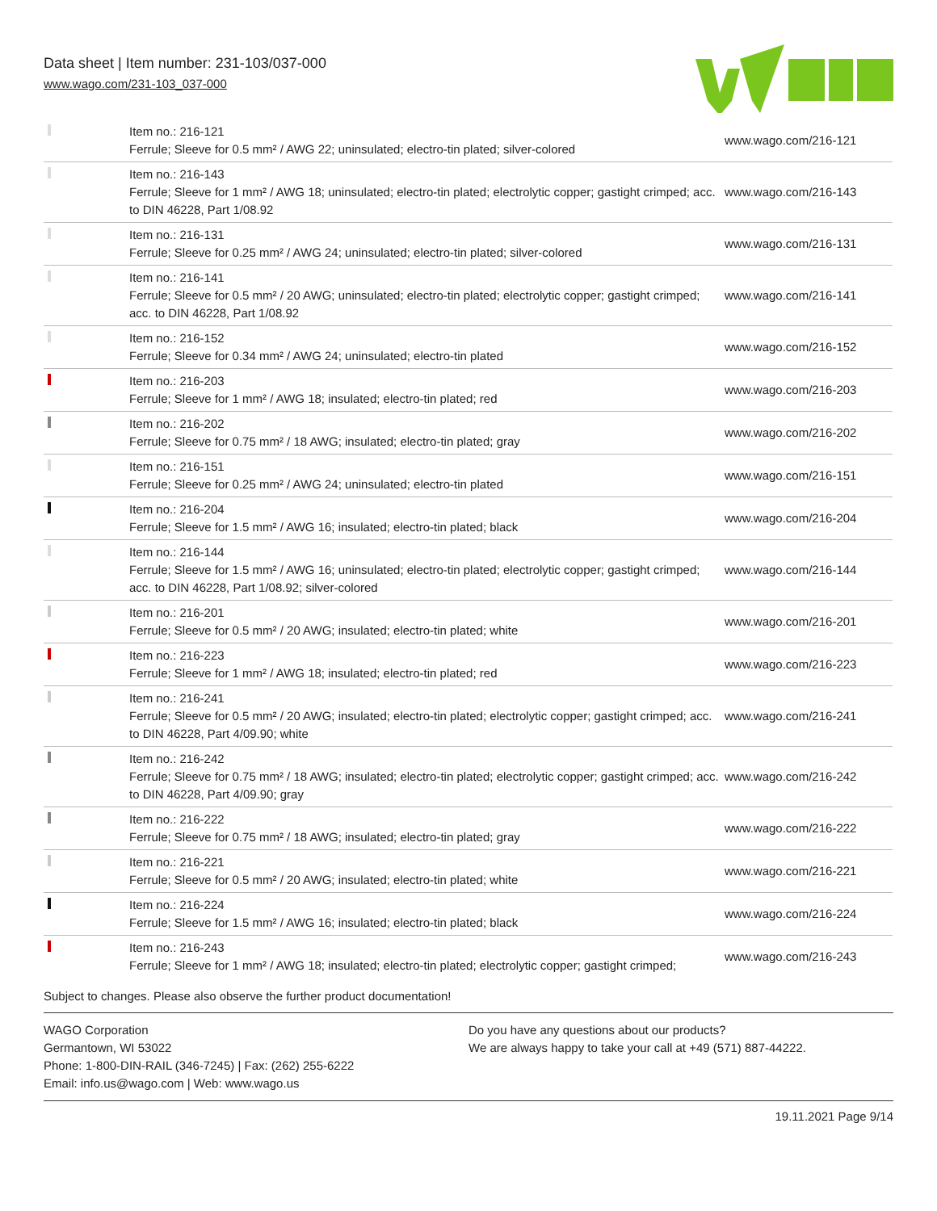Data sheet | Item number: 231-103/037-000
www.wago.com/231-103_037-000
| | Item no.: 216-121 Ferrule; Sleeve for 0.5 mm² / AWG 22; uninsulated; electro-tin plated; silver-colored | www.wago.com/216-121 |
| | Item no.: 216-143 Ferrule; Sleeve for 1 mm² / AWG 18; uninsulated; electro-tin plated; electrolytic copper; gastight crimped; acc. to DIN 46228, Part 1/08.92 | www.wago.com/216-143 |
| | Item no.: 216-131 Ferrule; Sleeve for 0.25 mm² / AWG 24; uninsulated; electro-tin plated; silver-colored | www.wago.com/216-131 |
| | Item no.: 216-141 Ferrule; Sleeve for 0.5 mm² / 20 AWG; uninsulated; electro-tin plated; electrolytic copper; gastight crimped; acc. to DIN 46228, Part 1/08.92 | www.wago.com/216-141 |
| | Item no.: 216-152 Ferrule; Sleeve for 0.34 mm² / AWG 24; uninsulated; electro-tin plated | www.wago.com/216-152 |
| | Item no.: 216-203 Ferrule; Sleeve for 1 mm² / AWG 18; insulated; electro-tin plated; red | www.wago.com/216-203 |
| | Item no.: 216-202 Ferrule; Sleeve for 0.75 mm² / 18 AWG; insulated; electro-tin plated; gray | www.wago.com/216-202 |
| | Item no.: 216-151 Ferrule; Sleeve for 0.25 mm² / AWG 24; uninsulated; electro-tin plated | www.wago.com/216-151 |
| | Item no.: 216-204 Ferrule; Sleeve for 1.5 mm² / AWG 16; insulated; electro-tin plated; black | www.wago.com/216-204 |
| | Item no.: 216-144 Ferrule; Sleeve for 1.5 mm² / AWG 16; uninsulated; electro-tin plated; electrolytic copper; gastight crimped; acc. to DIN 46228, Part 1/08.92; silver-colored | www.wago.com/216-144 |
| | Item no.: 216-201 Ferrule; Sleeve for 0.5 mm² / 20 AWG; insulated; electro-tin plated; white | www.wago.com/216-201 |
| | Item no.: 216-223 Ferrule; Sleeve for 1 mm² / AWG 18; insulated; electro-tin plated; red | www.wago.com/216-223 |
| | Item no.: 216-241 Ferrule; Sleeve for 0.5 mm² / 20 AWG; insulated; electro-tin plated; electrolytic copper; gastight crimped; acc. to DIN 46228, Part 4/09.90; white | www.wago.com/216-241 |
| | Item no.: 216-242 Ferrule; Sleeve for 0.75 mm² / 18 AWG; insulated; electro-tin plated; electrolytic copper; gastight crimped; acc. to DIN 46228, Part 4/09.90; gray | www.wago.com/216-242 |
| | Item no.: 216-222 Ferrule; Sleeve for 0.75 mm² / 18 AWG; insulated; electro-tin plated; gray | www.wago.com/216-222 |
| | Item no.: 216-221 Ferrule; Sleeve for 0.5 mm² / 20 AWG; insulated; electro-tin plated; white | www.wago.com/216-221 |
| | Item no.: 216-224 Ferrule; Sleeve for 1.5 mm² / AWG 16; insulated; electro-tin plated; black | www.wago.com/216-224 |
| | Item no.: 216-243 Ferrule; Sleeve for 1 mm² / AWG 18; insulated; electro-tin plated; electrolytic copper; gastight crimped; | www.wago.com/216-243 |
Subject to changes. Please also observe the further product documentation!
WAGO Corporation
Germantown, WI 53022
Phone: 1-800-DIN-RAIL (346-7245) | Fax: (262) 255-6222
Email: info.us@wago.com | Web: www.wago.us
Do you have any questions about our products?
We are always happy to take your call at +49 (571) 887-44222.
19.11.2021 Page 9/14